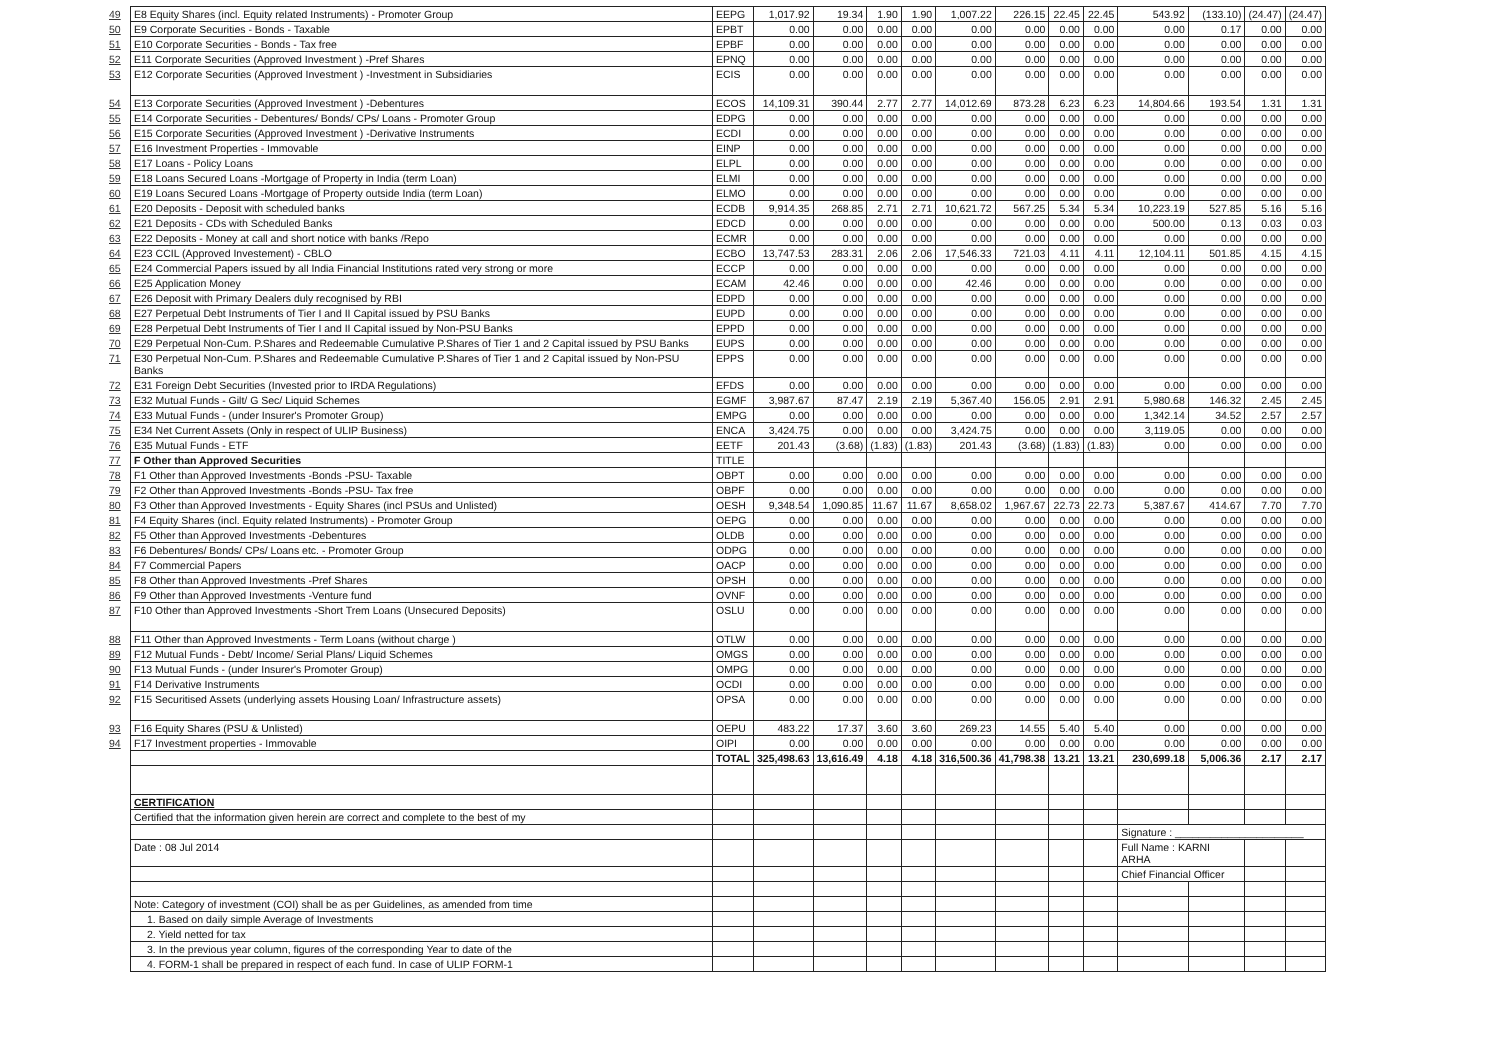| 49 | E8 Equity Shares (incl. Equity related Instruments) - Promoter Group | EEPG | 1,017.92 | 19.34 | 1.90 | 1.90 | 1,007.22 | 226.15 | 22.45 | 22.45 | 543.92 | (133.10) | (24.47) | (24.47) |
| 50 | E9 Corporate Securities - Bonds - Taxable | EPBT | 0.00 | 0.00 | 0.00 | 0.00 | 0.00 | 0.00 | 0.00 | 0.00 | 0.00 | 0.17 | 0.00 | 0.00 |
| 51 | E10 Corporate Securities - Bonds - Tax free | EPBF | 0.00 | 0.00 | 0.00 | 0.00 | 0.00 | 0.00 | 0.00 | 0.00 | 0.00 | 0.00 | 0.00 | 0.00 |
| 52 | E11 Corporate Securities (Approved Investment ) -Pref Shares | EPNQ | 0.00 | 0.00 | 0.00 | 0.00 | 0.00 | 0.00 | 0.00 | 0.00 | 0.00 | 0.00 | 0.00 | 0.00 |
| 53 | E12 Corporate Securities (Approved Investment ) -Investment in Subsidiaries | ECIS | 0.00 | 0.00 | 0.00 | 0.00 | 0.00 | 0.00 | 0.00 | 0.00 | 0.00 | 0.00 | 0.00 | 0.00 |
| 54 | E13 Corporate Securities (Approved Investment ) -Debentures | ECOS | 14,109.31 | 390.44 | 2.77 | 2.77 | 14,012.69 | 873.28 | 6.23 | 6.23 | 14,804.66 | 193.54 | 1.31 | 1.31 |
| 55 | E14 Corporate Securities - Debentures/ Bonds/ CPs/ Loans - Promoter Group | EDPG | 0.00 | 0.00 | 0.00 | 0.00 | 0.00 | 0.00 | 0.00 | 0.00 | 0.00 | 0.00 | 0.00 | 0.00 |
| 56 | E15 Corporate Securities (Approved Investment ) -Derivative Instruments | ECDI | 0.00 | 0.00 | 0.00 | 0.00 | 0.00 | 0.00 | 0.00 | 0.00 | 0.00 | 0.00 | 0.00 | 0.00 |
| 57 | E16 Investment Properties - Immovable | EINP | 0.00 | 0.00 | 0.00 | 0.00 | 0.00 | 0.00 | 0.00 | 0.00 | 0.00 | 0.00 | 0.00 | 0.00 |
| 58 | E17 Loans - Policy Loans | ELPL | 0.00 | 0.00 | 0.00 | 0.00 | 0.00 | 0.00 | 0.00 | 0.00 | 0.00 | 0.00 | 0.00 | 0.00 |
| 59 | E18 Loans Secured Loans -Mortgage of Property in India (term Loan) | ELMI | 0.00 | 0.00 | 0.00 | 0.00 | 0.00 | 0.00 | 0.00 | 0.00 | 0.00 | 0.00 | 0.00 | 0.00 |
| 60 | E19 Loans Secured Loans -Mortgage of Property outside India (term Loan) | ELMO | 0.00 | 0.00 | 0.00 | 0.00 | 0.00 | 0.00 | 0.00 | 0.00 | 0.00 | 0.00 | 0.00 | 0.00 |
| 61 | E20 Deposits - Deposit with scheduled banks | ECDB | 9,914.35 | 268.85 | 2.71 | 2.71 | 10,621.72 | 567.25 | 5.34 | 5.34 | 10,223.19 | 527.85 | 5.16 | 5.16 |
| 62 | E21 Deposits - CDs with Scheduled Banks | EDCD | 0.00 | 0.00 | 0.00 | 0.00 | 0.00 | 0.00 | 0.00 | 0.00 | 500.00 | 0.13 | 0.03 | 0.03 |
| 63 | E22 Deposits - Money at call and short notice with banks /Repo | ECMR | 0.00 | 0.00 | 0.00 | 0.00 | 0.00 | 0.00 | 0.00 | 0.00 | 0.00 | 0.00 | 0.00 | 0.00 |
| 64 | E23 CCIL (Approved Investement) - CBLO | ECBO | 13,747.53 | 283.31 | 2.06 | 2.06 | 17,546.33 | 721.03 | 4.11 | 4.11 | 12,104.11 | 501.85 | 4.15 | 4.15 |
| 65 | E24 Commercial Papers issued by all India Financial Institutions rated very strong or more | ECCP | 0.00 | 0.00 | 0.00 | 0.00 | 0.00 | 0.00 | 0.00 | 0.00 | 0.00 | 0.00 | 0.00 | 0.00 |
| 66 | E25 Application Money | ECAM | 42.46 | 0.00 | 0.00 | 0.00 | 42.46 | 0.00 | 0.00 | 0.00 | 0.00 | 0.00 | 0.00 | 0.00 |
| 67 | E26 Deposit with Primary Dealers duly recognised by RBI | EDPD | 0.00 | 0.00 | 0.00 | 0.00 | 0.00 | 0.00 | 0.00 | 0.00 | 0.00 | 0.00 | 0.00 | 0.00 |
| 68 | E27 Perpetual Debt Instruments of Tier I and II Capital issued by PSU Banks | EUPD | 0.00 | 0.00 | 0.00 | 0.00 | 0.00 | 0.00 | 0.00 | 0.00 | 0.00 | 0.00 | 0.00 | 0.00 |
| 69 | E28 Perpetual Debt Instruments of Tier I and II Capital issued by Non-PSU Banks | EPPD | 0.00 | 0.00 | 0.00 | 0.00 | 0.00 | 0.00 | 0.00 | 0.00 | 0.00 | 0.00 | 0.00 | 0.00 |
| 70 | E29 Perpetual Non-Cum. P.Shares and Redeemable Cumulative P.Shares of Tier 1 and 2 Capital issued by PSU Banks | EUPS | 0.00 | 0.00 | 0.00 | 0.00 | 0.00 | 0.00 | 0.00 | 0.00 | 0.00 | 0.00 | 0.00 | 0.00 |
| 71 | E30 Perpetual Non-Cum. P.Shares and Redeemable Cumulative P.Shares of Tier 1 and 2 Capital issued by Non-PSU Banks | EPPS | 0.00 | 0.00 | 0.00 | 0.00 | 0.00 | 0.00 | 0.00 | 0.00 | 0.00 | 0.00 | 0.00 | 0.00 |
| 72 | E31 Foreign Debt Securities (Invested prior to IRDA Regulations) | EFDS | 0.00 | 0.00 | 0.00 | 0.00 | 0.00 | 0.00 | 0.00 | 0.00 | 0.00 | 0.00 | 0.00 | 0.00 |
| 73 | E32 Mutual Funds - Gilt/ G Sec/ Liquid Schemes | EGMF | 3,987.67 | 87.47 | 2.19 | 2.19 | 5,367.40 | 156.05 | 2.91 | 2.91 | 5,980.68 | 146.32 | 2.45 | 2.45 |
| 74 | E33 Mutual Funds - (under Insurer's Promoter Group) | EMPG | 0.00 | 0.00 | 0.00 | 0.00 | 0.00 | 0.00 | 0.00 | 0.00 | 1,342.14 | 34.52 | 2.57 | 2.57 |
| 75 | E34 Net Current Assets (Only in respect of ULIP Business) | ENCA | 3,424.75 | 0.00 | 0.00 | 0.00 | 3,424.75 | 0.00 | 0.00 | 0.00 | 3,119.05 | 0.00 | 0.00 | 0.00 |
| 76 | E35 Mutual Funds - ETF | EETF | 201.43 | (3.68) | (1.83) | (1.83) | 201.43 | (3.68) | (1.83) | (1.83) | 0.00 | 0.00 | 0.00 | 0.00 |
| 77 | F Other than Approved Securities | TITLE | | | | | | | | | | | | |
| 78 | F1 Other than Approved Investments -Bonds -PSU- Taxable | OBPT | 0.00 | 0.00 | 0.00 | 0.00 | 0.00 | 0.00 | 0.00 | 0.00 | 0.00 | 0.00 | 0.00 | 0.00 |
| 79 | F2 Other than Approved Investments -Bonds -PSU- Tax free | OBPF | 0.00 | 0.00 | 0.00 | 0.00 | 0.00 | 0.00 | 0.00 | 0.00 | 0.00 | 0.00 | 0.00 | 0.00 |
| 80 | F3 Other than Approved Investments - Equity Shares (incl PSUs and Unlisted) | OESH | 9,348.54 | 1,090.85 | 11.67 | 11.67 | 8,658.02 | 1,967.67 | 22.73 | 22.73 | 5,387.67 | 414.67 | 7.70 | 7.70 |
| 81 | F4 Equity Shares (incl. Equity related Instruments) - Promoter Group | OEPG | 0.00 | 0.00 | 0.00 | 0.00 | 0.00 | 0.00 | 0.00 | 0.00 | 0.00 | 0.00 | 0.00 | 0.00 |
| 82 | F5 Other than Approved Investments -Debentures | OLDB | 0.00 | 0.00 | 0.00 | 0.00 | 0.00 | 0.00 | 0.00 | 0.00 | 0.00 | 0.00 | 0.00 | 0.00 |
| 83 | F6 Debentures/ Bonds/ CPs/ Loans etc. - Promoter Group | ODPG | 0.00 | 0.00 | 0.00 | 0.00 | 0.00 | 0.00 | 0.00 | 0.00 | 0.00 | 0.00 | 0.00 | 0.00 |
| 84 | F7 Commercial Papers | OACP | 0.00 | 0.00 | 0.00 | 0.00 | 0.00 | 0.00 | 0.00 | 0.00 | 0.00 | 0.00 | 0.00 | 0.00 |
| 85 | F8 Other than Approved Investments -Pref Shares | OPSH | 0.00 | 0.00 | 0.00 | 0.00 | 0.00 | 0.00 | 0.00 | 0.00 | 0.00 | 0.00 | 0.00 | 0.00 |
| 86 | F9 Other than Approved Investments -Venture fund | OVNF | 0.00 | 0.00 | 0.00 | 0.00 | 0.00 | 0.00 | 0.00 | 0.00 | 0.00 | 0.00 | 0.00 | 0.00 |
| 87 | F10 Other than Approved Investments -Short Trem Loans (Unsecured Deposits) | OSLU | 0.00 | 0.00 | 0.00 | 0.00 | 0.00 | 0.00 | 0.00 | 0.00 | 0.00 | 0.00 | 0.00 | 0.00 |
| 88 | F11 Other than Approved Investments - Term Loans (without charge ) | OTLW | 0.00 | 0.00 | 0.00 | 0.00 | 0.00 | 0.00 | 0.00 | 0.00 | 0.00 | 0.00 | 0.00 | 0.00 |
| 89 | F12 Mutual Funds - Debt/ Income/ Serial Plans/ Liquid Schemes | OMGS | 0.00 | 0.00 | 0.00 | 0.00 | 0.00 | 0.00 | 0.00 | 0.00 | 0.00 | 0.00 | 0.00 | 0.00 |
| 90 | F13 Mutual Funds - (under Insurer's Promoter Group) | OMPG | 0.00 | 0.00 | 0.00 | 0.00 | 0.00 | 0.00 | 0.00 | 0.00 | 0.00 | 0.00 | 0.00 | 0.00 |
| 91 | F14 Derivative Instruments | OCDI | 0.00 | 0.00 | 0.00 | 0.00 | 0.00 | 0.00 | 0.00 | 0.00 | 0.00 | 0.00 | 0.00 | 0.00 |
| 92 | F15 Securitised Assets (underlying assets Housing Loan/ Infrastructure assets) | OPSA | 0.00 | 0.00 | 0.00 | 0.00 | 0.00 | 0.00 | 0.00 | 0.00 | 0.00 | 0.00 | 0.00 | 0.00 |
| 93 | F16 Equity Shares (PSU & Unlisted) | OEPU | 483.22 | 17.37 | 3.60 | 3.60 | 269.23 | 14.55 | 5.40 | 5.40 | 0.00 | 0.00 | 0.00 | 0.00 |
| 94 | F17 Investment properties - Immovable | OIPI | 0.00 | 0.00 | 0.00 | 0.00 | 0.00 | 0.00 | 0.00 | 0.00 | 0.00 | 0.00 | 0.00 | 0.00 |
| | | TOTAL | 325,498.63 | 13,616.49 | 4.18 | 4.18 | 316,500.36 | 41,798.38 | 13.21 | 13.21 | 230,699.18 | 5,006.36 | 2.17 | 2.17 |
| | CERTIFICATION | | | | | | | | | | | | | |
| | Certified that the information given herein are correct and complete to the best of my | | | | | | | | | | | | | |
| | | | | | | | | | | | Signature : ______________________ | | | |
| | Date : 08 Jul 2014 | | | | | | | | | | Full Name : KARNI ARHA | | | |
| | | | | | | | | | | | Chief Financial Officer | | | |
| | Note: Category of investment (COI) shall be as per Guidelines, as amended from time | | | | | | | | | | | | | |
| | 1. Based on daily simple Average of Investments | | | | | | | | | | | | | |
| | 2. Yield netted for tax | | | | | | | | | | | | | |
| | 3. In the previous year column, figures of the corresponding Year to date of the | | | | | | | | | | | | | |
| | 4. FORM-1 shall be prepared in respect of each fund. In case of ULIP FORM-1 | | | | | | | | | | | | | |